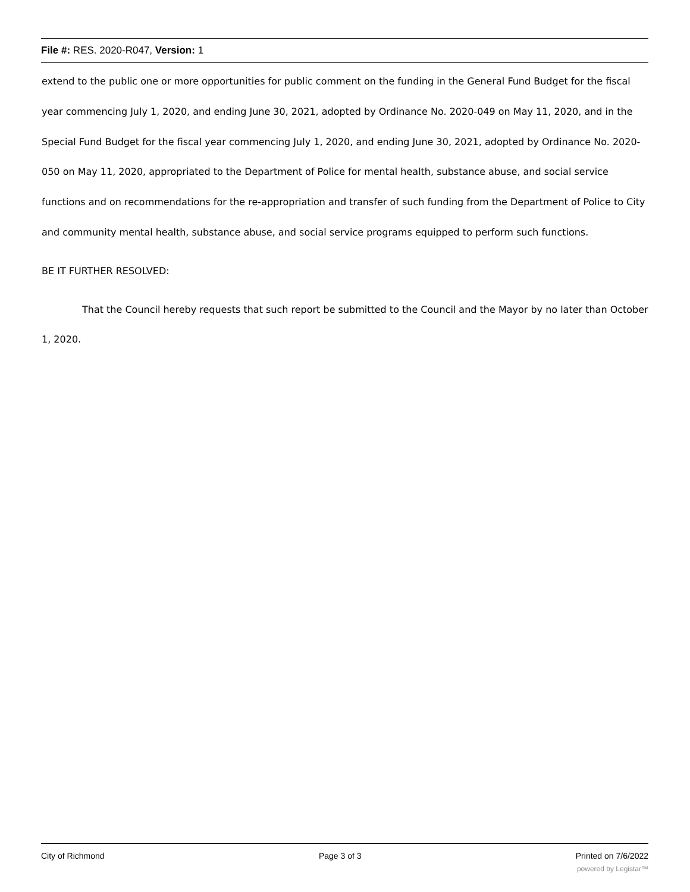File #: RES. 2020-R047, Version: 1
extend to the public one or more opportunities for public comment on the funding in the General Fund Budget for the fiscal year commencing July 1, 2020, and ending June 30, 2021, adopted by Ordinance No. 2020-049 on May 11, 2020, and in the Special Fund Budget for the fiscal year commencing July 1, 2020, and ending June 30, 2021, adopted by Ordinance No. 2020-050 on May 11, 2020, appropriated to the Department of Police for mental health, substance abuse, and social service functions and on recommendations for the re-appropriation and transfer of such funding from the Department of Police to City and community mental health, substance abuse, and social service programs equipped to perform such functions.
BE IT FURTHER RESOLVED:
That the Council hereby requests that such report be submitted to the Council and the Mayor by no later than October 1, 2020.
City of Richmond Page 3 of 3 Printed on 7/6/2022
powered by Legistar™